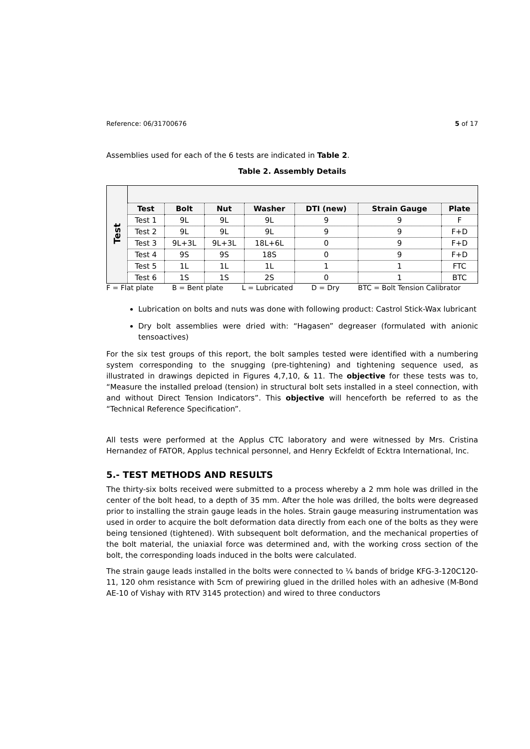Reference: 06/31700676 5 of 17
Assemblies used for each of the 6 tests are indicated in Table 2.
Table 2. Assembly Details
| Test | | | | | | | |
| | Test | Bolt | Nut | Washer | DTI (new) | Strain Gauge | Plate |
| | Test 1 | 9L | 9L | 9L | 9 | 9 | F |
| | Test 2 | 9L | 9L | 9L | 9 | 9 | F+D |
| | Test 3 | 9L+3L | 9L+3L | 18L+6L | 0 | 9 | F+D |
| | Test 4 | 9S | 9S | 18S | 0 | 9 | F+D |
| | Test 5 | 1L | 1L | 1L | 1 | 1 | FTC |
| | Test 6 | 1S | 1S | 2S | 0 | 1 | BTC |
F = Flat plate B = Bent plate L = Lubricated D = Dry BTC = Bolt Tension Calibrator
Lubrication on bolts and nuts was done with following product: Castrol Stick-Wax lubricant
Dry bolt assemblies were dried with: “Hagasen” degreaser (formulated with anionic tensoactives)
For the six test groups of this report, the bolt samples tested were identified with a numbering system corresponding to the snugging (pre-tightening) and tightening sequence used, as illustrated in drawings depicted in Figures 4,7,10, & 11. The objective for these tests was to, “Measure the installed preload (tension) in structural bolt sets installed in a steel connection, with and without Direct Tension Indicators”. This objective will henceforth be referred to as the “Technical Reference Specification”.
All tests were performed at the Applus CTC laboratory and were witnessed by Mrs. Cristina Hernandez of FATOR, Applus technical personnel, and Henry Eckfeldt of Ecktra International, Inc.
5.- TEST METHODS AND RESULTS
The thirty-six bolts received were submitted to a process whereby a 2 mm hole was drilled in the center of the bolt head, to a depth of 35 mm. After the hole was drilled, the bolts were degreased prior to installing the strain gauge leads in the holes. Strain gauge measuring instrumentation was used in order to acquire the bolt deformation data directly from each one of the bolts as they were being tensioned (tightened). With subsequent bolt deformation, and the mechanical properties of the bolt material, the uniaxial force was determined and, with the working cross section of the bolt, the corresponding loads induced in the bolts were calculated.
The strain gauge leads installed in the bolts were connected to ¼ bands of bridge KFG-3-120C120-11, 120 ohm resistance with 5cm of prewiring glued in the drilled holes with an adhesive (M-Bond AE-10 of Vishay with RTV 3145 protection) and wired to three conductors